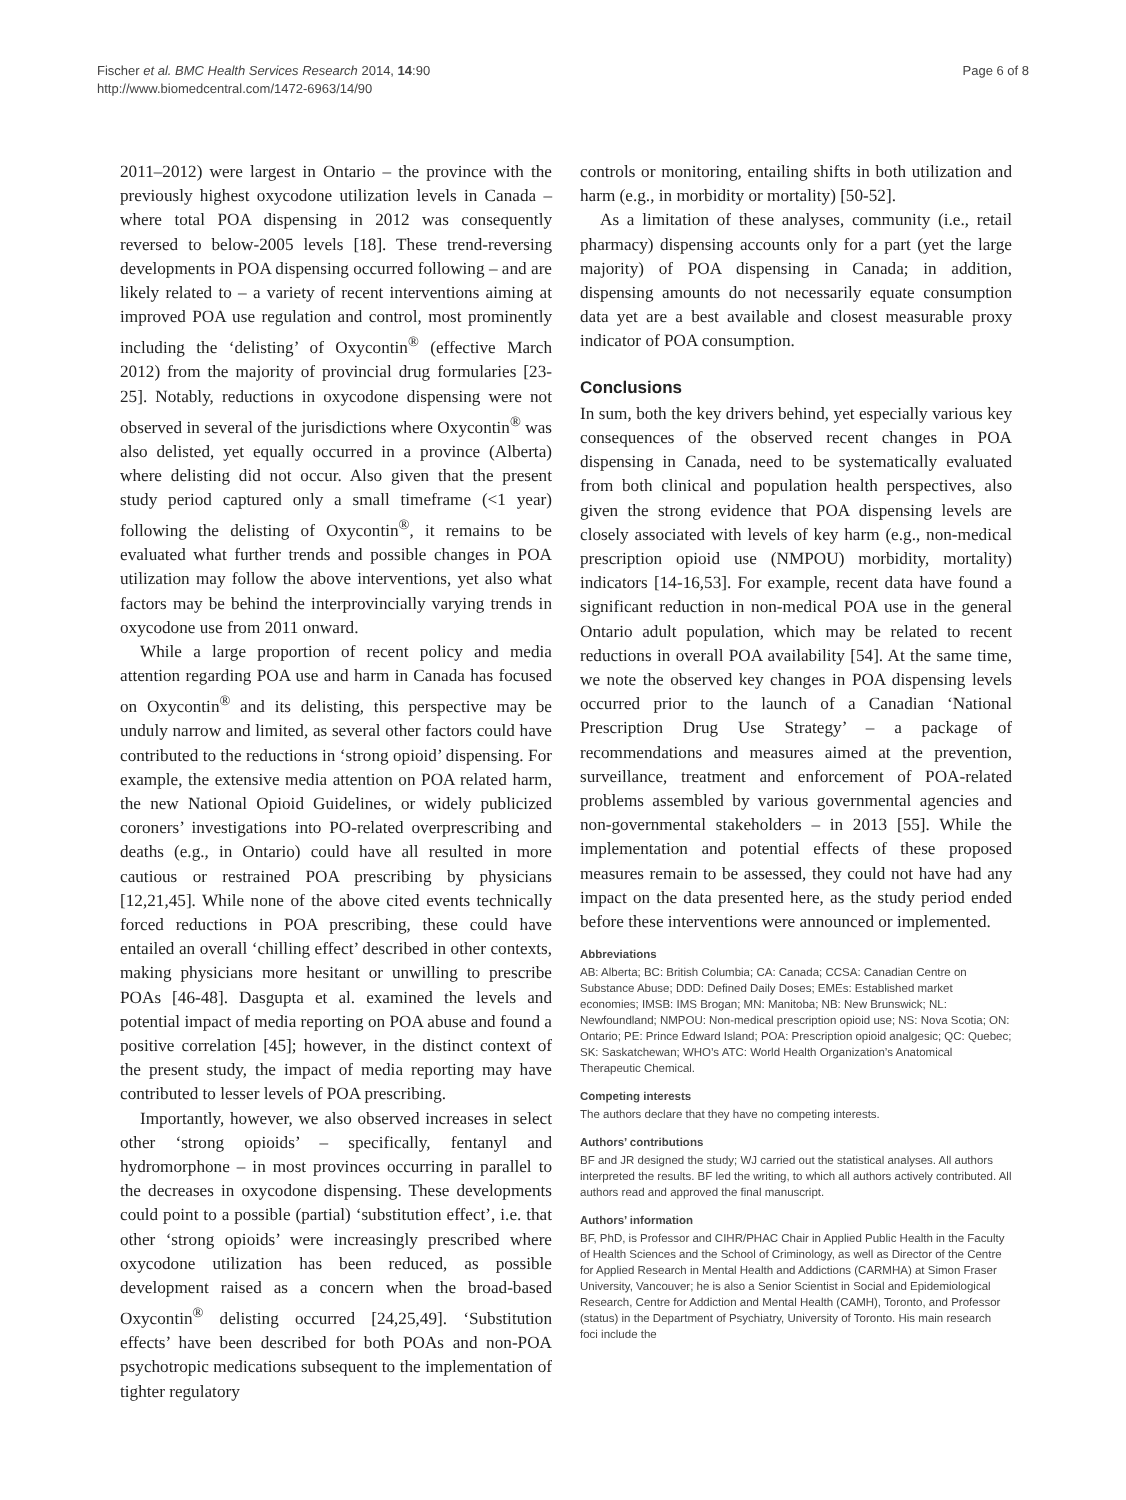Fischer et al. BMC Health Services Research 2014, 14:90
http://www.biomedcentral.com/1472-6963/14/90
Page 6 of 8
2011–2012) were largest in Ontario – the province with the previously highest oxycodone utilization levels in Canada – where total POA dispensing in 2012 was consequently reversed to below-2005 levels [18]. These trend-reversing developments in POA dispensing occurred following – and are likely related to – a variety of recent interventions aiming at improved POA use regulation and control, most prominently including the ‘delisting’ of Oxycontin<sup>®</sup> (effective March 2012) from the majority of provincial drug formularies [23-25]. Notably, reductions in oxycodone dispensing were not observed in several of the jurisdictions where Oxycontin<sup>®</sup> was also delisted, yet equally occurred in a province (Alberta) where delisting did not occur. Also given that the present study period captured only a small timeframe (<1 year) following the delisting of Oxycontin<sup>®</sup>, it remains to be evaluated what further trends and possible changes in POA utilization may follow the above interventions, yet also what factors may be behind the interprovincially varying trends in oxycodone use from 2011 onward.
While a large proportion of recent policy and media attention regarding POA use and harm in Canada has focused on Oxycontin<sup>®</sup> and its delisting, this perspective may be unduly narrow and limited, as several other factors could have contributed to the reductions in ‘strong opioid’ dispensing. For example, the extensive media attention on POA related harm, the new National Opioid Guidelines, or widely publicized coroners’ investigations into PO-related overprescribing and deaths (e.g., in Ontario) could have all resulted in more cautious or restrained POA prescribing by physicians [12,21,45]. While none of the above cited events technically forced reductions in POA prescribing, these could have entailed an overall ‘chilling effect’ described in other contexts, making physicians more hesitant or unwilling to prescribe POAs [46-48]. Dasgupta et al. examined the levels and potential impact of media reporting on POA abuse and found a positive correlation [45]; however, in the distinct context of the present study, the impact of media reporting may have contributed to lesser levels of POA prescribing.
Importantly, however, we also observed increases in select other ‘strong opioids’ – specifically, fentanyl and hydromorphone – in most provinces occurring in parallel to the decreases in oxycodone dispensing. These developments could point to a possible (partial) ‘substitution effect’, i.e. that other ‘strong opioids’ were increasingly prescribed where oxycodone utilization has been reduced, as possible development raised as a concern when the broad-based Oxycontin<sup>®</sup> delisting occurred [24,25,49]. ‘Substitution effects’ have been described for both POAs and non-POA psychotropic medications subsequent to the implementation of tighter regulatory
controls or monitoring, entailing shifts in both utilization and harm (e.g., in morbidity or mortality) [50-52].
As a limitation of these analyses, community (i.e., retail pharmacy) dispensing accounts only for a part (yet the large majority) of POA dispensing in Canada; in addition, dispensing amounts do not necessarily equate consumption data yet are a best available and closest measurable proxy indicator of POA consumption.
Conclusions
In sum, both the key drivers behind, yet especially various key consequences of the observed recent changes in POA dispensing in Canada, need to be systematically evaluated from both clinical and population health perspectives, also given the strong evidence that POA dispensing levels are closely associated with levels of key harm (e.g., non-medical prescription opioid use (NMPOU) morbidity, mortality) indicators [14-16,53]. For example, recent data have found a significant reduction in non-medical POA use in the general Ontario adult population, which may be related to recent reductions in overall POA availability [54]. At the same time, we note the observed key changes in POA dispensing levels occurred prior to the launch of a Canadian ‘National Prescription Drug Use Strategy’ – a package of recommendations and measures aimed at the prevention, surveillance, treatment and enforcement of POA-related problems assembled by various governmental agencies and non-governmental stakeholders – in 2013 [55]. While the implementation and potential effects of these proposed measures remain to be assessed, they could not have had any impact on the data presented here, as the study period ended before these interventions were announced or implemented.
Abbreviations
AB: Alberta; BC: British Columbia; CA: Canada; CCSA: Canadian Centre on Substance Abuse; DDD: Defined Daily Doses; EMEs: Established market economies; IMSB: IMS Brogan; MN: Manitoba; NB: New Brunswick; NL: Newfoundland; NMPOU: Non-medical prescription opioid use; NS: Nova Scotia; ON: Ontario; PE: Prince Edward Island; POA: Prescription opioid analgesic; QC: Quebec; SK: Saskatchewan; WHO’s ATC: World Health Organization’s Anatomical Therapeutic Chemical.
Competing interests
The authors declare that they have no competing interests.
Authors’ contributions
BF and JR designed the study; WJ carried out the statistical analyses. All authors interpreted the results. BF led the writing, to which all authors actively contributed. All authors read and approved the final manuscript.
Authors’ information
BF, PhD, is Professor and CIHR/PHAC Chair in Applied Public Health in the Faculty of Health Sciences and the School of Criminology, as well as Director of the Centre for Applied Research in Mental Health and Addictions (CARMHA) at Simon Fraser University, Vancouver; he is also a Senior Scientist in Social and Epidemiological Research, Centre for Addiction and Mental Health (CAMH), Toronto, and Professor (status) in the Department of Psychiatry, University of Toronto. His main research foci include the